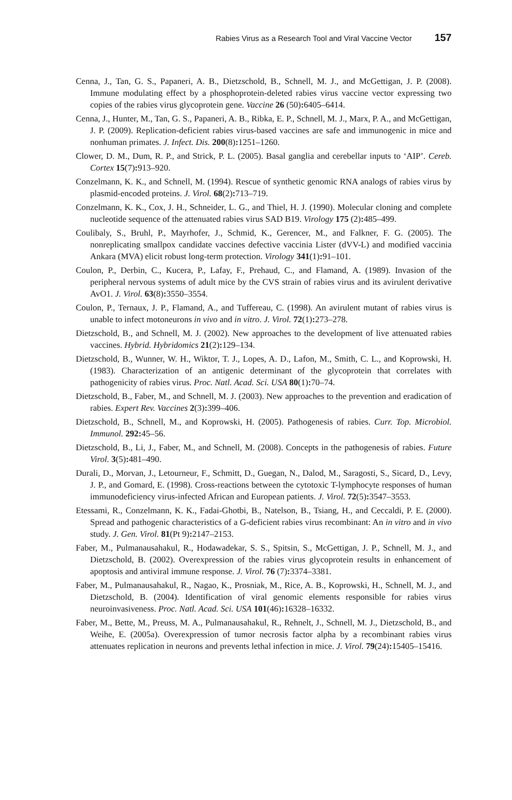Rabies Virus as a Research Tool and Viral Vaccine Vector 157
Cenna, J., Tan, G. S., Papaneri, A. B., Dietzschold, B., Schnell, M. J., and McGettigan, J. P. (2008). Immune modulating effect by a phosphoprotein-deleted rabies virus vaccine vector expressing two copies of the rabies virus glycoprotein gene. Vaccine 26 (50): 6405–6414.
Cenna, J., Hunter, M., Tan, G. S., Papaneri, A. B., Ribka, E. P., Schnell, M. J., Marx, P. A., and McGettigan, J. P. (2009). Replication-deficient rabies virus-based vaccines are safe and immunogenic in mice and nonhuman primates. J. Infect. Dis. 200(8): 1251–1260.
Clower, D. M., Dum, R. P., and Strick, P. L. (2005). Basal ganglia and cerebellar inputs to ‘AIP’. Cereb. Cortex 15(7): 913–920.
Conzelmann, K. K., and Schnell, M. (1994). Rescue of synthetic genomic RNA analogs of rabies virus by plasmid-encoded proteins. J. Virol. 68(2): 713–719.
Conzelmann, K. K., Cox, J. H., Schneider, L. G., and Thiel, H. J. (1990). Molecular cloning and complete nucleotide sequence of the attenuated rabies virus SAD B19. Virology 175 (2): 485–499.
Coulibaly, S., Bruhl, P., Mayrhofer, J., Schmid, K., Gerencer, M., and Falkner, F. G. (2005). The nonreplicating smallpox candidate vaccines defective vaccinia Lister (dVV-L) and modified vaccinia Ankara (MVA) elicit robust long-term protection. Virology 341(1): 91–101.
Coulon, P., Derbin, C., Kucera, P., Lafay, F., Prehaud, C., and Flamand, A. (1989). Invasion of the peripheral nervous systems of adult mice by the CVS strain of rabies virus and its avirulent derivative AvO1. J. Virol. 63(8): 3550–3554.
Coulon, P., Ternaux, J. P., Flamand, A., and Tuffereau, C. (1998). An avirulent mutant of rabies virus is unable to infect motoneurons in vivo and in vitro. J. Virol. 72(1): 273–278.
Dietzschold, B., and Schnell, M. J. (2002). New approaches to the development of live attenuated rabies vaccines. Hybrid. Hybridomics 21(2): 129–134.
Dietzschold, B., Wunner, W. H., Wiktor, T. J., Lopes, A. D., Lafon, M., Smith, C. L., and Koprowski, H. (1983). Characterization of an antigenic determinant of the glycoprotein that correlates with pathogenicity of rabies virus. Proc. Natl. Acad. Sci. USA 80(1): 70–74.
Dietzschold, B., Faber, M., and Schnell, M. J. (2003). New approaches to the prevention and eradication of rabies. Expert Rev. Vaccines 2(3): 399–406.
Dietzschold, B., Schnell, M., and Koprowski, H. (2005). Pathogenesis of rabies. Curr. Top. Microbiol. Immunol. 292: 45–56.
Dietzschold, B., Li, J., Faber, M., and Schnell, M. (2008). Concepts in the pathogenesis of rabies. Future Virol. 3(5): 481–490.
Durali, D., Morvan, J., Letourneur, F., Schmitt, D., Guegan, N., Dalod, M., Saragosti, S., Sicard, D., Levy, J. P., and Gomard, E. (1998). Cross-reactions between the cytotoxic T-lymphocyte responses of human immunodeficiency virus-infected African and European patients. J. Virol. 72(5): 3547–3553.
Etessami, R., Conzelmann, K. K., Fadai-Ghotbi, B., Natelson, B., Tsiang, H., and Ceccaldi, P. E. (2000). Spread and pathogenic characteristics of a G-deficient rabies virus recombinant: An in vitro and in vivo study. J. Gen. Virol. 81(Pt 9): 2147–2153.
Faber, M., Pulmanausahakul, R., Hodawadekar, S. S., Spitsin, S., McGettigan, J. P., Schnell, M. J., and Dietzschold, B. (2002). Overexpression of the rabies virus glycoprotein results in enhancement of apoptosis and antiviral immune response. J. Virol. 76 (7): 3374–3381.
Faber, M., Pulmanausahakul, R., Nagao, K., Prosniak, M., Rice, A. B., Koprowski, H., Schnell, M. J., and Dietzschold, B. (2004). Identification of viral genomic elements responsible for rabies virus neuroinvasiveness. Proc. Natl. Acad. Sci. USA 101(46): 16328–16332.
Faber, M., Bette, M., Preuss, M. A., Pulmanausahakul, R., Rehnelt, J., Schnell, M. J., Dietzschold, B., and Weihe, E. (2005a). Overexpression of tumor necrosis factor alpha by a recombinant rabies virus attenuates replication in neurons and prevents lethal infection in mice. J. Virol. 79(24): 15405–15416.